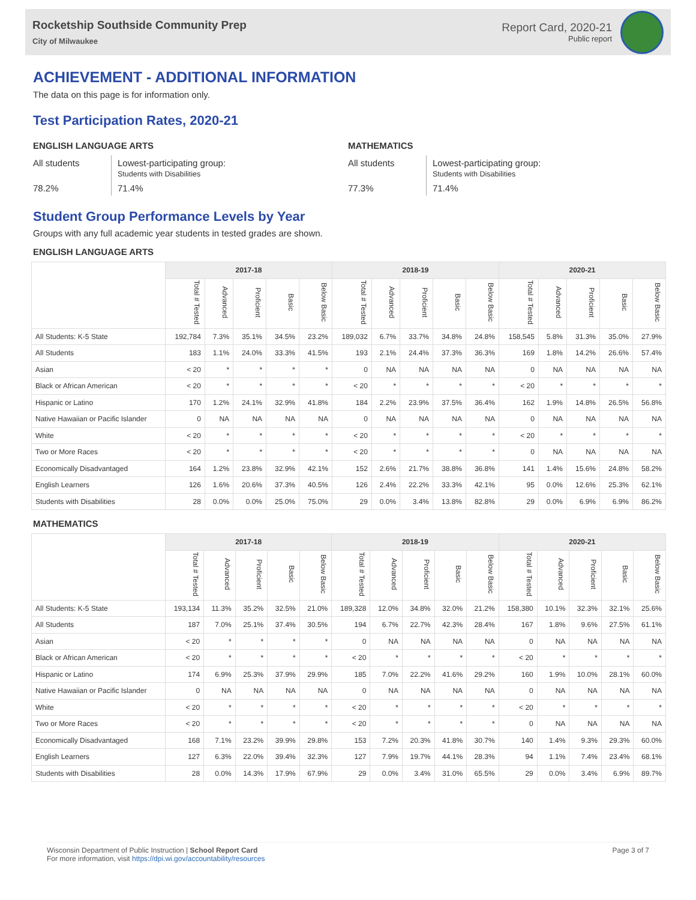Rocketship Southside Community Prep
City of Milwaukee
Report Card, 2020-21
Public report
ACHIEVEMENT - ADDITIONAL INFORMATION
The data on this page is for information only.
Test Participation Rates, 2020-21
ENGLISH LANGUAGE ARTS
All students
Lowest-participating group:
Students with Disabilities
78.2%
71.4%
MATHEMATICS
All students
Lowest-participating group:
Students with Disabilities
77.3%
71.4%
Student Group Performance Levels by Year
Groups with any full academic year students in tested grades are shown.
ENGLISH LANGUAGE ARTS
| | 2017-18 | | | | | 2018-19 | | | | | 2020-21 | | | | |
| --- | --- | --- | --- | --- | --- | --- | --- | --- | --- | --- | --- | --- | --- | --- | --- |
| | Total # Tested | Advanced | Proficient | Basic | Below Basic | Total # Tested | Advanced | Proficient | Basic | Below Basic | Total # Tested | Advanced | Proficient | Basic | Below Basic |
| All Students: K-5 State | 192,784 | 7.3% | 35.1% | 34.5% | 23.2% | 189,032 | 6.7% | 33.7% | 34.8% | 24.8% | 158,545 | 5.8% | 31.3% | 35.0% | 27.9% |
| All Students | 183 | 1.1% | 24.0% | 33.3% | 41.5% | 193 | 2.1% | 24.4% | 37.3% | 36.3% | 169 | 1.8% | 14.2% | 26.6% | 57.4% |
| Asian | < 20 | * | * | * | * | 0 | NA | NA | NA | NA | 0 | NA | NA | NA | NA |
| Black or African American | < 20 | * | * | * | * | < 20 | * | * | * | * | < 20 | * | * | * | * |
| Hispanic or Latino | 170 | 1.2% | 24.1% | 32.9% | 41.8% | 184 | 2.2% | 23.9% | 37.5% | 36.4% | 162 | 1.9% | 14.8% | 26.5% | 56.8% |
| Native Hawaiian or Pacific Islander | 0 | NA | NA | NA | NA | 0 | NA | NA | NA | NA | 0 | NA | NA | NA | NA |
| White | < 20 | * | * | * | * | < 20 | * | * | * | * | < 20 | * | * | * | * |
| Two or More Races | < 20 | * | * | * | * | < 20 | * | * | * | * | 0 | NA | NA | NA | NA |
| Economically Disadvantaged | 164 | 1.2% | 23.8% | 32.9% | 42.1% | 152 | 2.6% | 21.7% | 38.8% | 36.8% | 141 | 1.4% | 15.6% | 24.8% | 58.2% |
| English Learners | 126 | 1.6% | 20.6% | 37.3% | 40.5% | 126 | 2.4% | 22.2% | 33.3% | 42.1% | 95 | 0.0% | 12.6% | 25.3% | 62.1% |
| Students with Disabilities | 28 | 0.0% | 0.0% | 25.0% | 75.0% | 29 | 0.0% | 3.4% | 13.8% | 82.8% | 29 | 0.0% | 6.9% | 6.9% | 86.2% |
MATHEMATICS
| | 2017-18 | | | | | 2018-19 | | | | | 2020-21 | | | | |
| --- | --- | --- | --- | --- | --- | --- | --- | --- | --- | --- | --- | --- | --- | --- | --- |
| | Total # Tested | Advanced | Proficient | Basic | Below Basic | Total # Tested | Advanced | Proficient | Basic | Below Basic | Total # Tested | Advanced | Proficient | Basic | Below Basic |
| All Students: K-5 State | 193,134 | 11.3% | 35.2% | 32.5% | 21.0% | 189,328 | 12.0% | 34.8% | 32.0% | 21.2% | 158,380 | 10.1% | 32.3% | 32.1% | 25.6% |
| All Students | 187 | 7.0% | 25.1% | 37.4% | 30.5% | 194 | 6.7% | 22.7% | 42.3% | 28.4% | 167 | 1.8% | 9.6% | 27.5% | 61.1% |
| Asian | < 20 | * | * | * | * | 0 | NA | NA | NA | NA | 0 | NA | NA | NA | NA |
| Black or African American | < 20 | * | * | * | * | < 20 | * | * | * | * | < 20 | * | * | * | * |
| Hispanic or Latino | 174 | 6.9% | 25.3% | 37.9% | 29.9% | 185 | 7.0% | 22.2% | 41.6% | 29.2% | 160 | 1.9% | 10.0% | 28.1% | 60.0% |
| Native Hawaiian or Pacific Islander | 0 | NA | NA | NA | NA | 0 | NA | NA | NA | NA | 0 | NA | NA | NA | NA |
| White | < 20 | * | * | * | * | < 20 | * | * | * | * | < 20 | * | * | * | * |
| Two or More Races | < 20 | * | * | * | * | < 20 | * | * | * | * | 0 | NA | NA | NA | NA |
| Economically Disadvantaged | 168 | 7.1% | 23.2% | 39.9% | 29.8% | 153 | 7.2% | 20.3% | 41.8% | 30.7% | 140 | 1.4% | 9.3% | 29.3% | 60.0% |
| English Learners | 127 | 6.3% | 22.0% | 39.4% | 32.3% | 127 | 7.9% | 19.7% | 44.1% | 28.3% | 94 | 1.1% | 7.4% | 23.4% | 68.1% |
| Students with Disabilities | 28 | 0.0% | 14.3% | 17.9% | 67.9% | 29 | 0.0% | 3.4% | 31.0% | 65.5% | 29 | 0.0% | 3.4% | 6.9% | 89.7% |
Wisconsin Department of Public Instruction | School Report Card
For more information, visit https://dpi.wi.gov/accountability/resources
Page 3 of 7